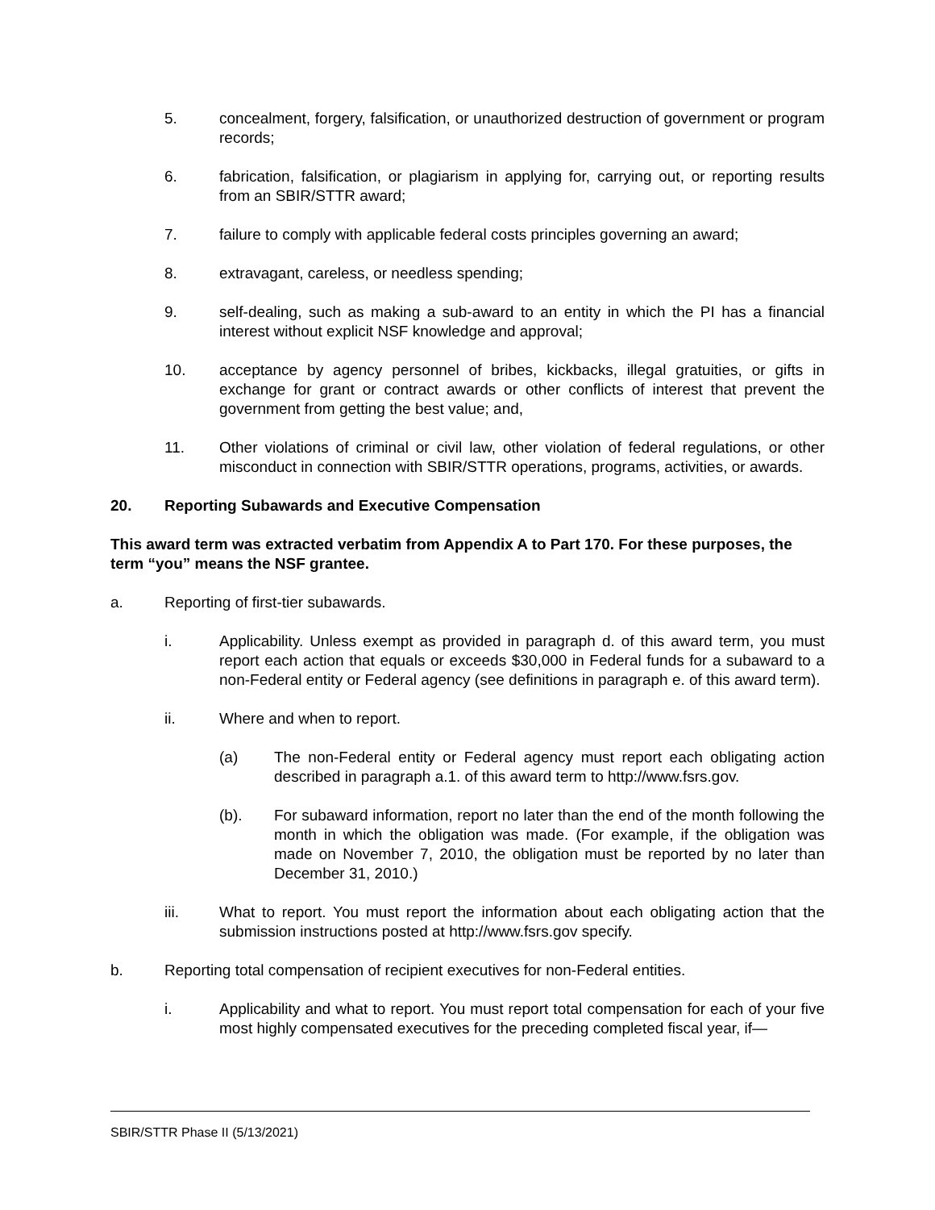5. concealment, forgery, falsification, or unauthorized destruction of government or program records;
6. fabrication, falsification, or plagiarism in applying for, carrying out, or reporting results from an SBIR/STTR award;
7. failure to comply with applicable federal costs principles governing an award;
8. extravagant, careless, or needless spending;
9. self-dealing, such as making a sub-award to an entity in which the PI has a financial interest without explicit NSF knowledge and approval;
10. acceptance by agency personnel of bribes, kickbacks, illegal gratuities, or gifts in exchange for grant or contract awards or other conflicts of interest that prevent the government from getting the best value; and,
11. Other violations of criminal or civil law, other violation of federal regulations, or other misconduct in connection with SBIR/STTR operations, programs, activities, or awards.
20. Reporting Subawards and Executive Compensation
This award term was extracted verbatim from Appendix A to Part 170. For these purposes, the term “you” means the NSF grantee.
a. Reporting of first-tier subawards.
i. Applicability. Unless exempt as provided in paragraph d. of this award term, you must report each action that equals or exceeds $30,000 in Federal funds for a subaward to a non-Federal entity or Federal agency (see definitions in paragraph e. of this award term).
ii. Where and when to report.
(a) The non-Federal entity or Federal agency must report each obligating action described in paragraph a.1. of this award term to http://www.fsrs.gov.
(b). For subaward information, report no later than the end of the month following the month in which the obligation was made. (For example, if the obligation was made on November 7, 2010, the obligation must be reported by no later than December 31, 2010.)
iii. What to report. You must report the information about each obligating action that the submission instructions posted at http://www.fsrs.gov specify.
b. Reporting total compensation of recipient executives for non-Federal entities.
i. Applicability and what to report. You must report total compensation for each of your five most highly compensated executives for the preceding completed fiscal year, if—
SBIR/STTR Phase II (5/13/2021)